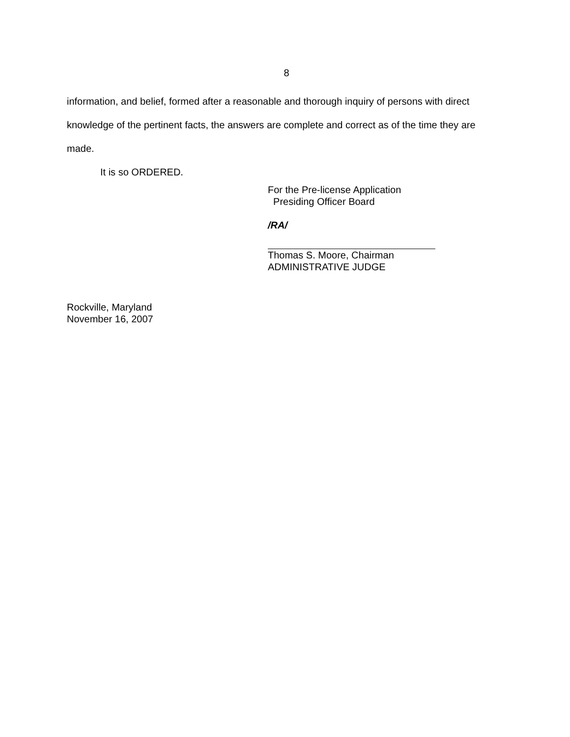8
information, and belief, formed after a reasonable and thorough inquiry of persons with direct knowledge of the pertinent facts, the answers are complete and correct as of the time they are made.
It is so ORDERED.
For the Pre-license Application
Presiding Officer Board
/RA/
Thomas S. Moore, Chairman
ADMINISTRATIVE JUDGE
Rockville, Maryland
November 16, 2007